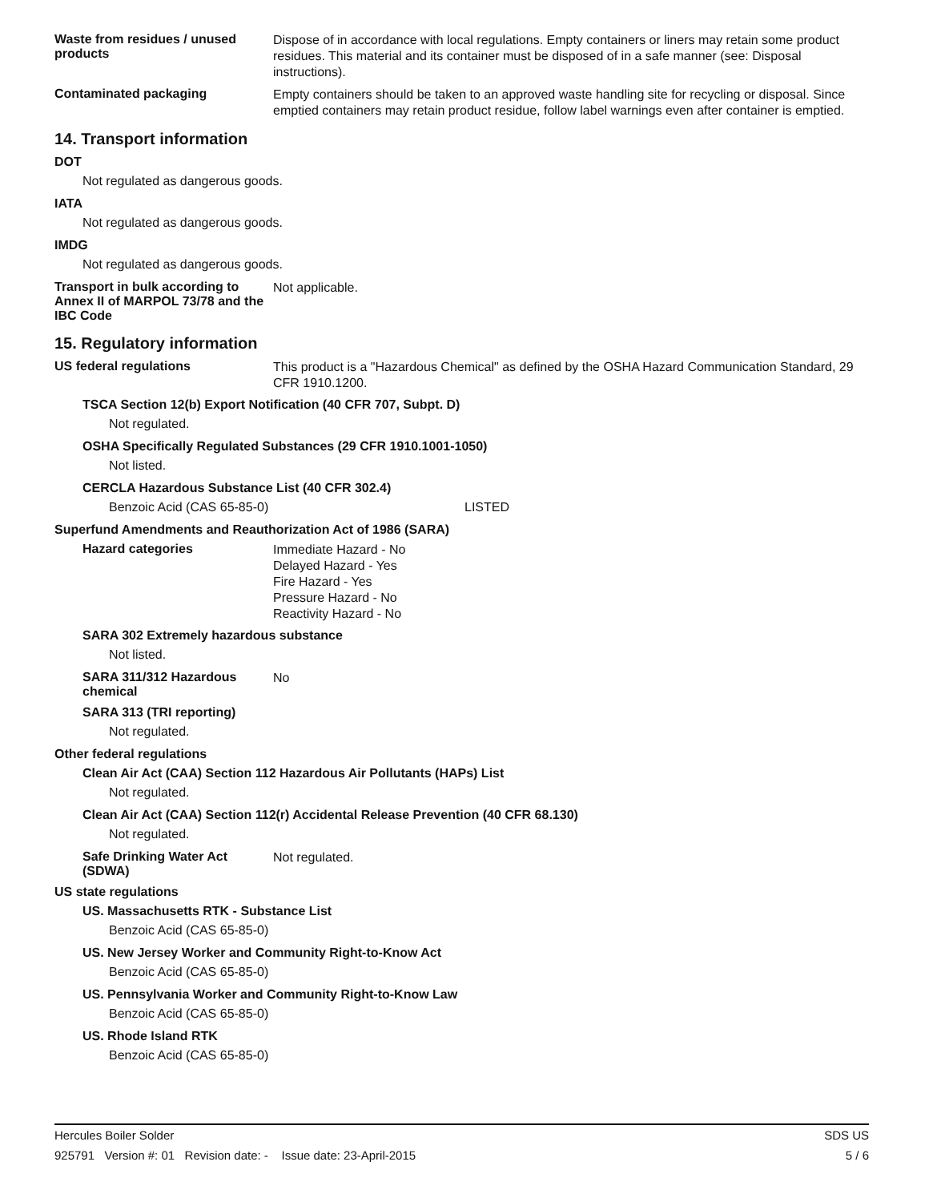Waste from residues / unused products
Dispose of in accordance with local regulations. Empty containers or liners may retain some product residues. This material and its container must be disposed of in a safe manner (see: Disposal instructions).
Contaminated packaging
Empty containers should be taken to an approved waste handling site for recycling or disposal. Since emptied containers may retain product residue, follow label warnings even after container is emptied.
14. Transport information
DOT
Not regulated as dangerous goods.
IATA
Not regulated as dangerous goods.
IMDG
Not regulated as dangerous goods.
Transport in bulk according to Annex II of MARPOL 73/78 and the IBC Code
Not applicable.
15. Regulatory information
US federal regulations
This product is a "Hazardous Chemical" as defined by the OSHA Hazard Communication Standard, 29 CFR 1910.1200.
TSCA Section 12(b) Export Notification (40 CFR 707, Subpt. D)
Not regulated.
OSHA Specifically Regulated Substances (29 CFR 1910.1001-1050)
Not listed.
CERCLA Hazardous Substance List (40 CFR 302.4)
Benzoic Acid (CAS 65-85-0) LISTED
Superfund Amendments and Reauthorization Act of 1986 (SARA)
Hazard categories
Immediate Hazard - No
Delayed Hazard - Yes
Fire Hazard - Yes
Pressure Hazard - No
Reactivity Hazard - No
SARA 302 Extremely hazardous substance
Not listed.
SARA 311/312 Hazardous chemical
No
SARA 313 (TRI reporting)
Not regulated.
Other federal regulations
Clean Air Act (CAA) Section 112 Hazardous Air Pollutants (HAPs) List
Not regulated.
Clean Air Act (CAA) Section 112(r) Accidental Release Prevention (40 CFR 68.130)
Not regulated.
Safe Drinking Water Act (SDWA)
Not regulated.
US state regulations
US. Massachusetts RTK - Substance List
Benzoic Acid (CAS 65-85-0)
US. New Jersey Worker and Community Right-to-Know Act
Benzoic Acid (CAS 65-85-0)
US. Pennsylvania Worker and Community Right-to-Know Law
Benzoic Acid (CAS 65-85-0)
US. Rhode Island RTK
Benzoic Acid (CAS 65-85-0)
Hercules Boiler Solder SDS US
925791 Version #: 01 Revision date: - Issue date: 23-April-2015 5 / 6